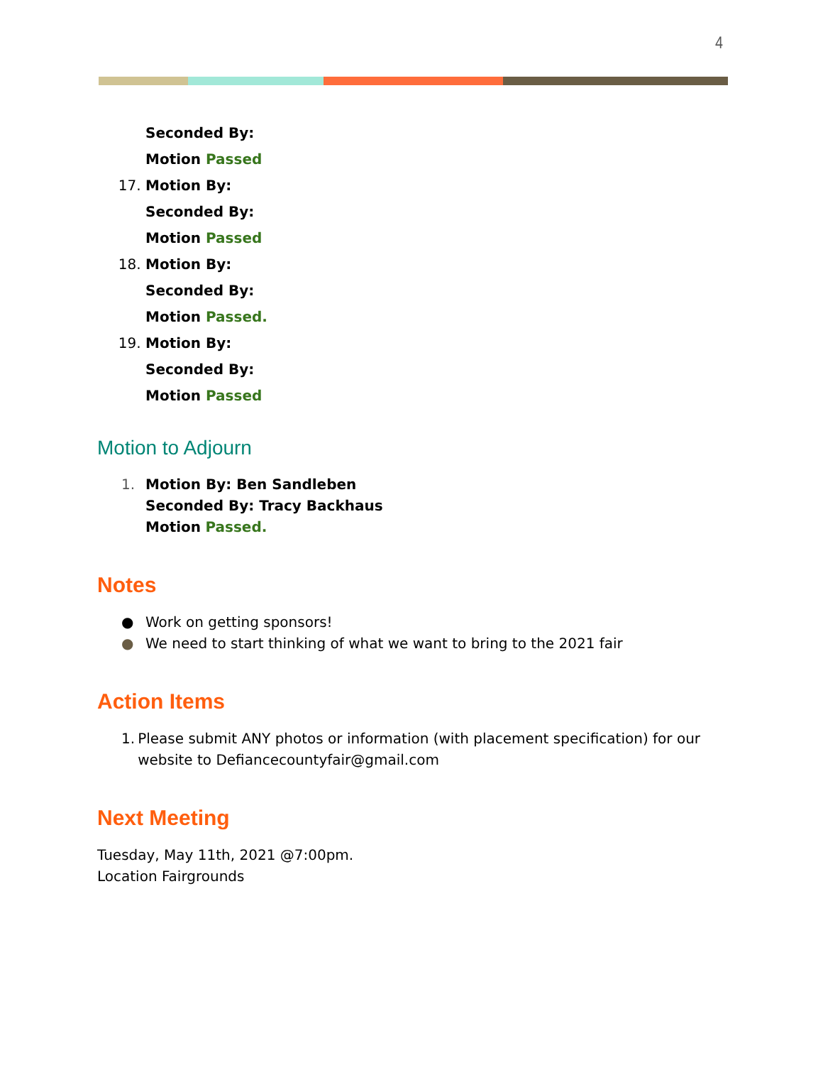4
Seconded By:
Motion Passed
17. Motion By:
Seconded By:
Motion Passed
18. Motion By:
Seconded By:
Motion Passed.
19. Motion By:
Seconded By:
Motion Passed
Motion to Adjourn
1.
Motion By: Ben Sandleben
Seconded By: Tracy Backhaus
Motion Passed.
Notes
● Work on getting sponsors!
● We need to start thinking of what we want to bring to the 2021 fair
Action Items
1. Please submit ANY photos or information (with placement specification) for our website to Defiancecountyfair@gmail.com
Next Meeting
Tuesday, May 11th, 2021 @7:00pm.
Location Fairgrounds